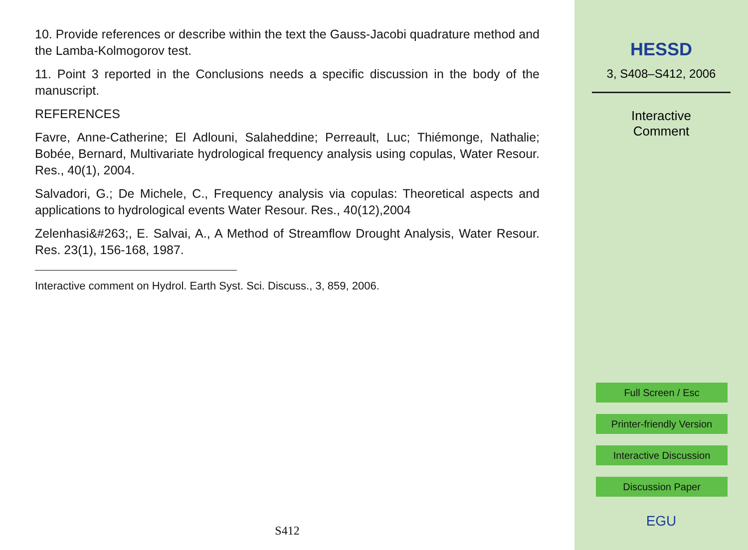10. Provide references or describe within the text the Gauss-Jacobi quadrature method and the Lamba-Kolmogorov test.
11. Point 3 reported in the Conclusions needs a specific discussion in the body of the manuscript.
REFERENCES
Favre, Anne-Catherine; El Adlouni, Salaheddine; Perreault, Luc; Thiémonge, Nathalie; Bobée, Bernard, Multivariate hydrological frequency analysis using copulas, Water Resour. Res., 40(1), 2004.
Salvadori, G.; De Michele, C., Frequency analysis via copulas: Theoretical aspects and applications to hydrological events Water Resour. Res., 40(12),2004
Zelenhasi&#263;, E. Salvai, A., A Method of Streamflow Drought Analysis, Water Resour. Res. 23(1), 156-168, 1987.
Interactive comment on Hydrol. Earth Syst. Sci. Discuss., 3, 859, 2006.
S412
HESSD
3, S408–S412, 2006
Interactive
Comment
Full Screen / Esc
Printer-friendly Version
Interactive Discussion
Discussion Paper
EGU